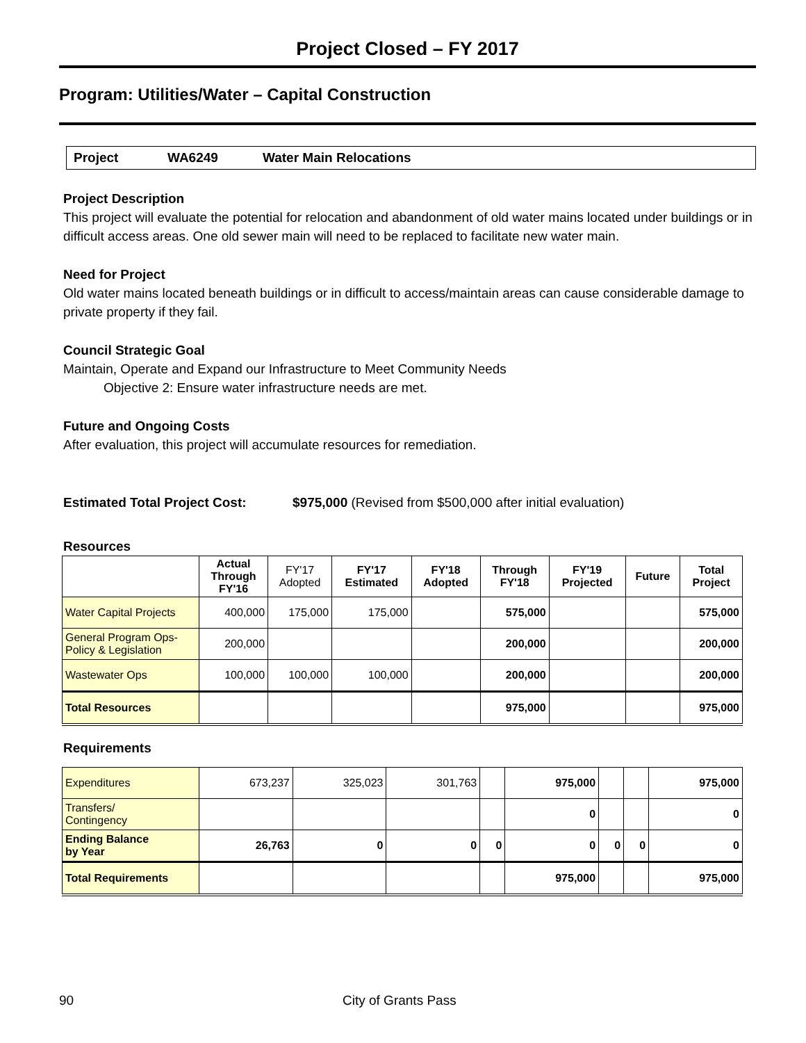Project Closed – FY 2017
Program: Utilities/Water – Capital Construction
Project WA6249 Water Main Relocations
Project Description
This project will evaluate the potential for relocation and abandonment of old water mains located under buildings or in difficult access areas. One old sewer main will need to be replaced to facilitate new water main.
Need for Project
Old water mains located beneath buildings or in difficult to access/maintain areas can cause considerable damage to private property if they fail.
Council Strategic Goal
Maintain, Operate and Expand our Infrastructure to Meet Community Needs
Objective 2: Ensure water infrastructure needs are met.
Future and Ongoing Costs
After evaluation, this project will accumulate resources for remediation.
Estimated Total Project Cost: $975,000 (Revised from $500,000 after initial evaluation)
Resources
| | Actual Through FY'16 | FY'17 Adopted | FY'17 Estimated | FY'18 Adopted | Through FY'18 | FY'19 Projected | Future | Total Project |
| --- | --- | --- | --- | --- | --- | --- | --- | --- |
| Water Capital Projects | 400,000 | 175,000 | 175,000 | | 575,000 | | | 575,000 |
| General Program Ops- Policy & Legislation | 200,000 | | | | 200,000 | | | 200,000 |
| Wastewater Ops | 100,000 | 100,000 | 100,000 | | 200,000 | | | 200,000 |
| Total Resources | | | | | 975,000 | | | 975,000 |
Requirements
| Expenditures | 673,237 | 325,023 | 301,763 | | 975,000 | | | 975,000 |
| Transfers/ Contingency | | | | | 0 | | | 0 |
| Ending Balance by Year | 26,763 | 0 | 0 | 0 | 0 | 0 | 0 | 0 |
| Total Requirements | | | | | 975,000 | | | 975,000 |
90 City of Grants Pass